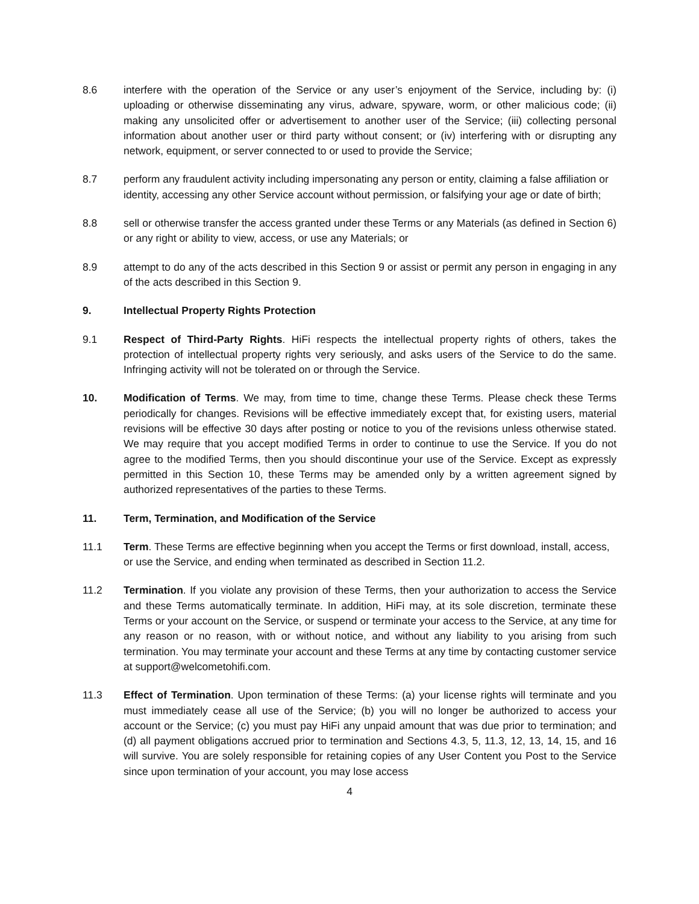8.6 interfere with the operation of the Service or any user’s enjoyment of the Service, including by: (i) uploading or otherwise disseminating any virus, adware, spyware, worm, or other malicious code; (ii) making any unsolicited offer or advertisement to another user of the Service; (iii) collecting personal information about another user or third party without consent; or (iv) interfering with or disrupting any network, equipment, or server connected to or used to provide the Service;
8.7 perform any fraudulent activity including impersonating any person or entity, claiming a false affiliation or identity, accessing any other Service account without permission, or falsifying your age or date of birth;
8.8 sell or otherwise transfer the access granted under these Terms or any Materials (as defined in Section 6) or any right or ability to view, access, or use any Materials; or
8.9 attempt to do any of the acts described in this Section 9 or assist or permit any person in engaging in any of the acts described in this Section 9.
9. Intellectual Property Rights Protection
9.1 Respect of Third-Party Rights. HiFi respects the intellectual property rights of others, takes the protection of intellectual property rights very seriously, and asks users of the Service to do the same. Infringing activity will not be tolerated on or through the Service.
10. Modification of Terms. We may, from time to time, change these Terms. Please check these Terms periodically for changes. Revisions will be effective immediately except that, for existing users, material revisions will be effective 30 days after posting or notice to you of the revisions unless otherwise stated. We may require that you accept modified Terms in order to continue to use the Service. If you do not agree to the modified Terms, then you should discontinue your use of the Service. Except as expressly permitted in this Section 10, these Terms may be amended only by a written agreement signed by authorized representatives of the parties to these Terms.
11. Term, Termination, and Modification of the Service
11.1 Term. These Terms are effective beginning when you accept the Terms or first download, install, access, or use the Service, and ending when terminated as described in Section 11.2.
11.2 Termination. If you violate any provision of these Terms, then your authorization to access the Service and these Terms automatically terminate. In addition, HiFi may, at its sole discretion, terminate these Terms or your account on the Service, or suspend or terminate your access to the Service, at any time for any reason or no reason, with or without notice, and without any liability to you arising from such termination. You may terminate your account and these Terms at any time by contacting customer service at support@welcometohifi.com.
11.3 Effect of Termination. Upon termination of these Terms: (a) your license rights will terminate and you must immediately cease all use of the Service; (b) you will no longer be authorized to access your account or the Service; (c) you must pay HiFi any unpaid amount that was due prior to termination; and (d) all payment obligations accrued prior to termination and Sections 4.3, 5, 11.3, 12, 13, 14, 15, and 16 will survive. You are solely responsible for retaining copies of any User Content you Post to the Service since upon termination of your account, you may lose access
4